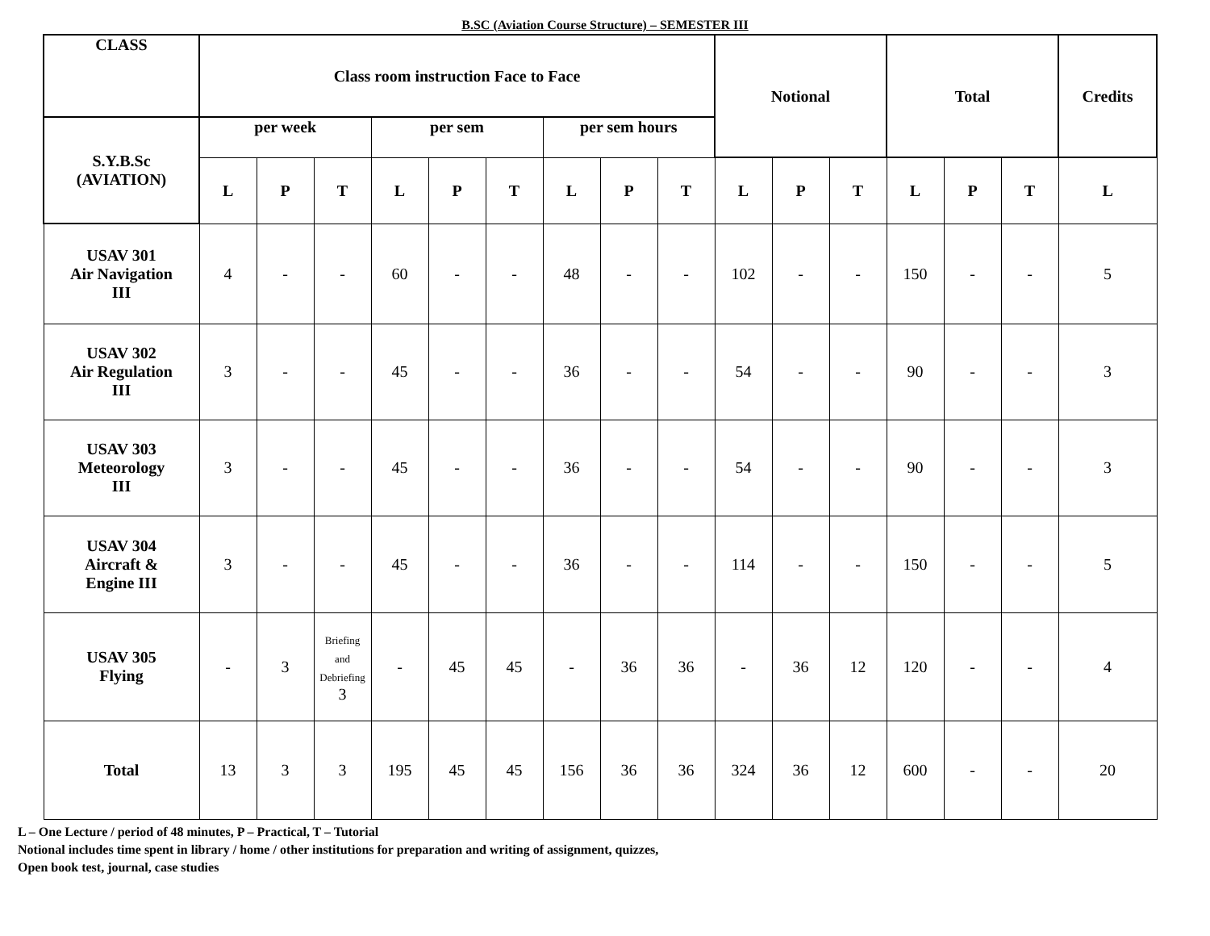B.SC (Aviation Course Structure) – SEMESTER III
| CLASS | Class room instruction Face to Face | | | | | | | | | Notional | | | Total | | | Credits |
| --- | --- | --- | --- | --- | --- | --- | --- | --- | --- | --- | --- | --- | --- | --- | --- | --- |
| S.Y.B.Sc (AVIATION) | per week | | | per sem | | | per sem hours | | | | | | | | | |
| | L | P | T | L | P | T | L | P | T | L | P | T | L | P | T | L |
| USAV 301 Air Navigation III | 4 | - | - | 60 | - | - | 48 | - | - | 102 | - | - | 150 | - | - | 5 |
| USAV 302 Air Regulation III | 3 | - | - | 45 | - | - | 36 | - | - | 54 | - | - | 90 | - | - | 3 |
| USAV 303 Meteorology III | 3 | - | - | 45 | - | - | 36 | - | - | 54 | - | - | 90 | - | - | 3 |
| USAV 304 Aircraft & Engine III | 3 | - | - | 45 | - | - | 36 | - | - | 114 | - | - | 150 | - | - | 5 |
| USAV 305 Flying | - | 3 | Briefing and Debriefing 3 | - | 45 | 45 | - | 36 | 36 | - | 36 | 12 | 120 | - | - | 4 |
| Total | 13 | 3 | 3 | 195 | 45 | 45 | 156 | 36 | 36 | 324 | 36 | 12 | 600 | - | - | 20 |
L – One Lecture / period of 48 minutes, P – Practical, T – Tutorial
Notional includes time spent in library / home / other institutions for preparation and writing of assignment, quizzes,
Open book test, journal, case studies